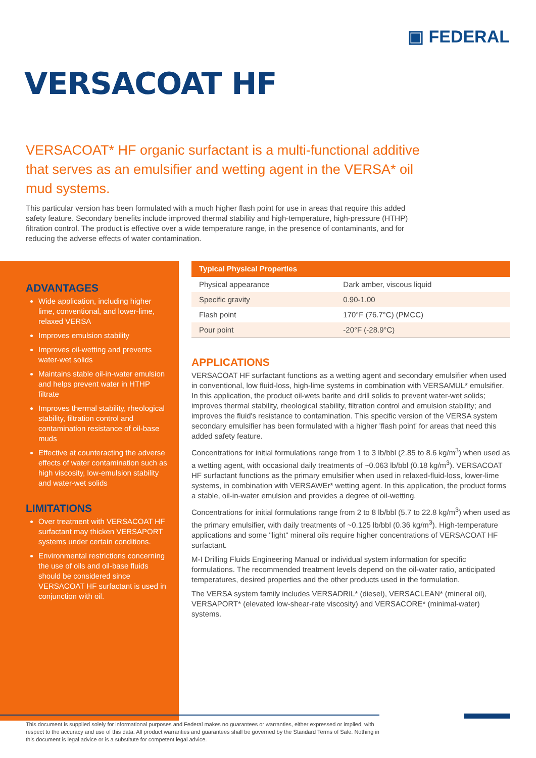▣ FEDERAL
VERSACOAT HF
VERSACOAT* HF organic surfactant is a multi-functional additive that serves as an emulsifier and wetting agent in the VERSA* oil mud systems.
This particular version has been formulated with a much higher flash point for use in areas that require this added safety feature. Secondary benefits include improved thermal stability and high-temperature, high-pressure (HTHP) filtration control. The product is effective over a wide temperature range, in the presence of contaminants, and for reducing the adverse effects of water contamination.
ADVANTAGES
Wide application, including higher lime, conventional, and lower-lime, relaxed VERSA
Improves emulsion stability
Improves oil-wetting and prevents water-wet solids
Maintains stable oil-in-water emulsion and helps prevent water in HTHP filtrate
Improves thermal stability, rheological stability, filtration control and contamination resistance of oil-base muds
Effective at counteracting the adverse effects of water contamination such as high viscosity, low-emulsion stability and water-wet solids
LIMITATIONS
Over treatment with VERSACOAT HF surfactant may thicken VERSAPORT systems under certain conditions.
Environmental restrictions concerning the use of oils and oil-base fluids should be considered since VERSACOAT HF surfactant is used in conjunction with oil.
| Typical Physical Properties | |
| --- | --- |
| Physical appearance | Dark amber, viscous liquid |
| Specific gravity | 0.90-1.00 |
| Flash point | 170°F (76.7°C) (PMCC) |
| Pour point | -20°F (-28.9°C) |
APPLICATIONS
VERSACOAT HF surfactant functions as a wetting agent and secondary emulsifier when used in conventional, low fluid-loss, high-lime systems in combination with VERSAMUL* emulsifier. In this application, the product oil-wets barite and drill solids to prevent water-wet solids; improves thermal stability, rheological stability, filtration control and emulsion stability; and improves the fluid's resistance to contamination. This specific version of the VERSA system secondary emulsifier has been formulated with a higher 'flash point' for areas that need this added safety feature.
Concentrations for initial formulations range from 1 to 3 lb/bbl (2.85 to 8.6 kg/m<sup>3</sup>) when used as a wetting agent, with occasional daily treatments of ~0.063 lb/bbl (0.18 kg/m<sup>3</sup>). VERSACOAT HF surfactant functions as the primary emulsifier when used in relaxed-fluid-loss, lower-lime systems, in combination with VERSAWEr* wetting agent. In this application, the product forms a stable, oil-in-water emulsion and provides a degree of oil-wetting.
Concentrations for initial formulations range from 2 to 8 lb/bbl (5.7 to 22.8 kg/m<sup>3</sup>) when used as the primary emulsifier, with daily treatments of ~0.125 lb/bbl (0.36 kg/m<sup>3</sup>). High-temperature applications and some "light" mineral oils require higher concentrations of VERSACOAT HF surfactant.
M-I Drilling Fluids Engineering Manual or individual system information for specific formulations. The recommended treatment levels depend on the oil-water ratio, anticipated temperatures, desired properties and the other products used in the formulation.
The VERSA system family includes VERSADRIL* (diesel), VERSACLEAN* (mineral oil), VERSAPORT* (elevated low-shear-rate viscosity) and VERSACORE* (minimal-water) systems.
This document is supplied solely for informational purposes and Federal makes no guarantees or warranties, either expressed or implied, with respect to the accuracy and use of this data. All product warranties and guarantees shall be governed by the Standard Terms of Sale. Nothing in this document is legal advice or is a substitute for competent legal advice.